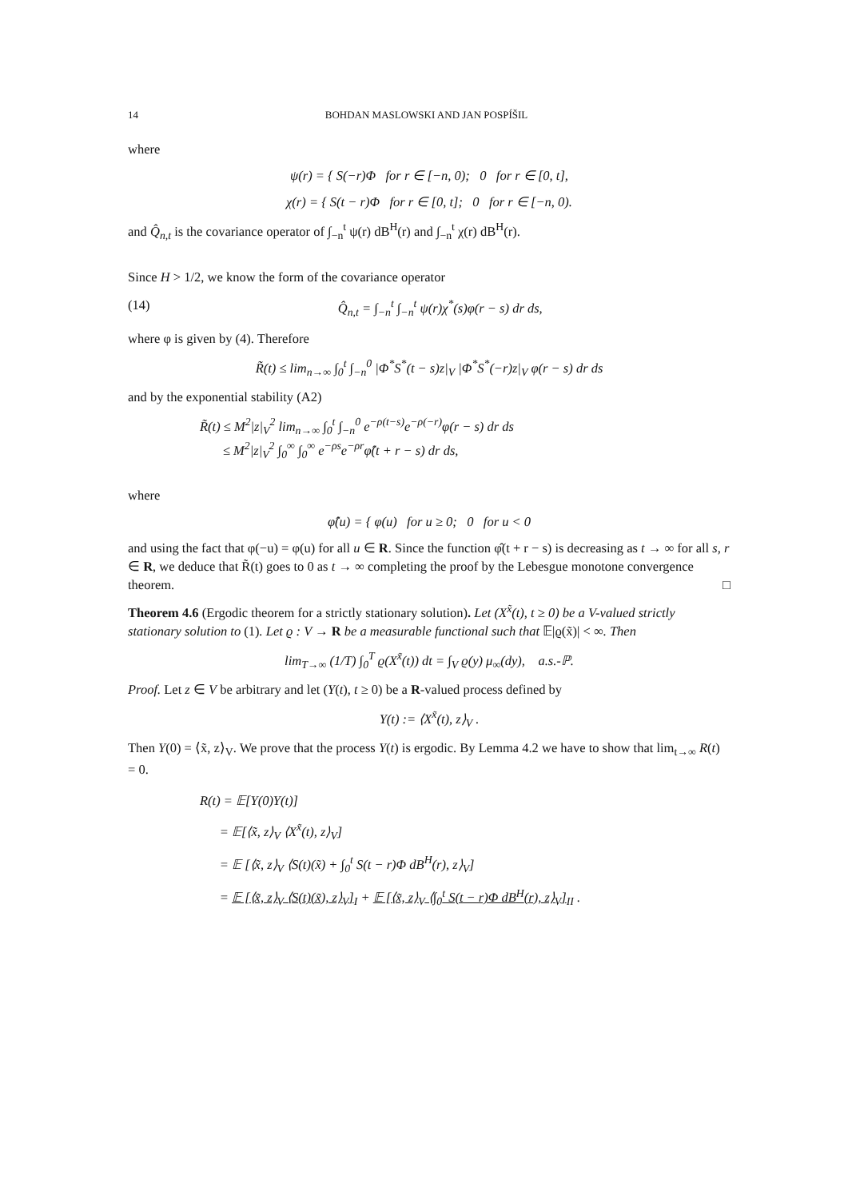14 BOHDAN MASLOWSKI AND JAN POSPÍŠIL
where
ψ(r) = { S(−r)Φ for r ∈ [−n, 0); 0 for r ∈ [0, t],
χ(r) = { S(t − r)Φ for r ∈ [0, t]; 0 for r ∈ [−n, 0).
and Q̂<sub>n,t</sub> is the covariance operator of ∫<sub>−n</sub><sup>t</sup> ψ(r) dB<sup>H</sup>(r) and ∫<sub>−n</sub><sup>t</sup> χ(r) dB<sup>H</sup>(r).
Since H > 1/2, we know the form of the covariance operator
(14) Q̂<sub>n,t</sub> = ∫<sub>−n</sub><sup>t</sup> ∫<sub>−n</sub><sup>t</sup> ψ(r)χ<sup>*</sup>(s)φ(r − s) dr ds,
where φ is given by (4). Therefore
R̃(t) ≤ lim<sub>n→∞</sub> ∫<sub>0</sub><sup>t</sup> ∫<sub>−n</sub><sup>0</sup> |Φ<sup>*</sup>S<sup>*</sup>(t − s)z|<sub>V</sub> |Φ<sup>*</sup>S<sup>*</sup>(−r)z|<sub>V</sub> φ(r − s) dr ds
and by the exponential stability (A2)
R̃(t) ≤ M<sup>2</sup>|z|<sub>V</sub><sup>2</sup> lim<sub>n→∞</sub> ∫<sub>0</sub><sup>t</sup> ∫<sub>−n</sub><sup>0</sup> e<sup>−ρ(t−s)</sup>e<sup>−ρ(−r)</sup>φ(r − s) dr ds
≤ M<sup>2</sup>|z|<sub>V</sub><sup>2</sup> ∫<sub>0</sub><sup>∞</sup> ∫<sub>0</sub><sup>∞</sup> e<sup>−ρs</sup>e<sup>−ρr</sup>φ̂(t + r − s) dr ds,
where
φ̂(u) = { φ(u) for u ≥ 0; 0 for u < 0
and using the fact that φ(−u) = φ(u) for all u ∈ R. Since the function φ̂(t + r − s) is decreasing as t → ∞ for all s, r ∈ R, we deduce that R̃(t) goes to 0 as t → ∞ completing the proof by the Lebesgue monotone convergence theorem. □
Theorem 4.6 (Ergodic theorem for a strictly stationary solution). Let (X<sup>x̃</sup>(t), t ≥ 0) be a V-valued strictly stationary solution to (1). Let ϱ : V → R be a measurable functional such that 𝔼|ϱ(x̃)| < ∞. Then
lim<sub>T→∞</sub> (1/T) ∫<sub>0</sub><sup>T</sup> ϱ(X<sup>x̃</sup>(t)) dt = ∫<sub>V</sub> ϱ(y) μ<sub>∞</sub>(dy), a.s.-ℙ.
Proof. Let z ∈ V be arbitrary and let (Y(t), t ≥ 0) be a R-valued process defined by
Y(t) := ⟨X<sup>x̃</sup>(t), z⟩<sub>V</sub> .
Then Y(0) = ⟨x̃, z⟩<sub>V</sub>. We prove that the process Y(t) is ergodic. By Lemma 4.2 we have to show that lim<sub>t→∞</sub> R(t) = 0.
R(t) = 𝔼[Y(0)Y(t)]
= 𝔼[⟨x̃, z⟩<sub>V</sub> ⟨X<sup>x̃</sup>(t), z⟩<sub>V</sub>]
= 𝔼 [⟨x̃, z⟩<sub>V</sub> ⟨S(t)(x̃) + ∫<sub>0</sub><sup>t</sup> S(t − r)Φ dB<sup>H</sup>(r), z⟩<sub>V</sub>]
= 𝔼 [⟨x̃, z⟩<sub>V</sub> ⟨S(t)(x̃), z⟩<sub>V</sub>]<sub>I</sub> + 𝔼 [⟨x̃, z⟩<sub>V</sub> ⟨∫<sub>0</sub><sup>t</sup> S(t − r)Φ dB<sup>H</sup>(r), z⟩<sub>V</sub>]<sub>II</sub> .